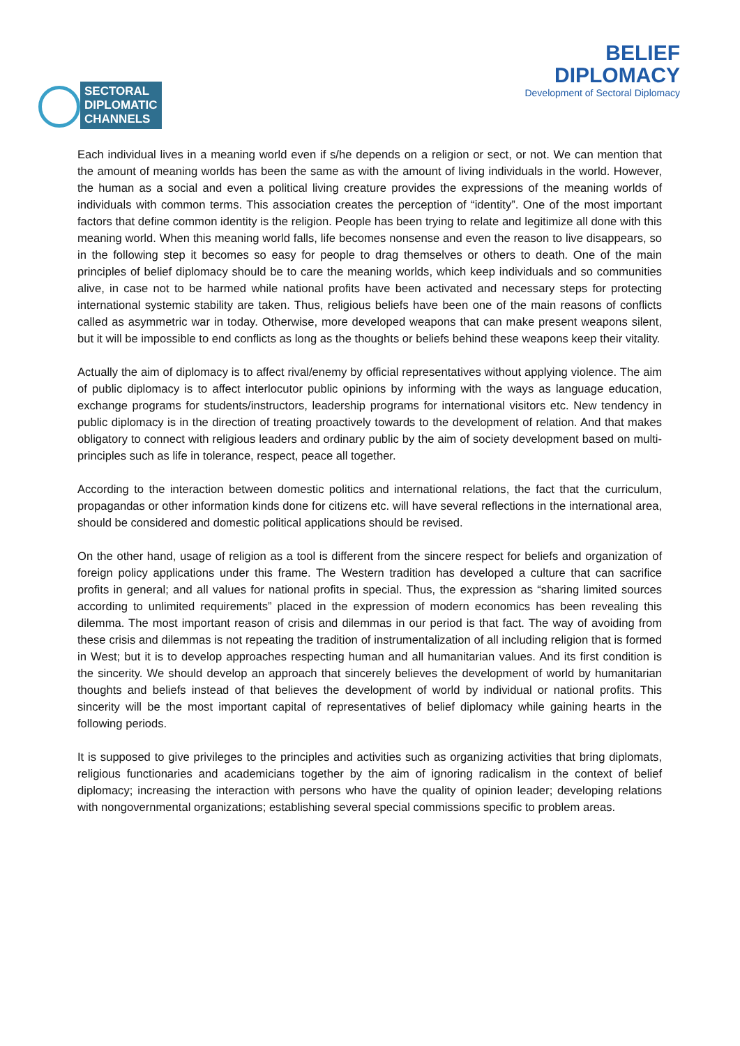SECTORAL
DIPLOMATIC
CHANNELS
BELIEF
DIPLOMACY
Development of Sectoral Diplomacy
Each individual lives in a meaning world even if s/he depends on a religion or sect, or not. We can mention that the amount of meaning worlds has been the same as with the amount of living individuals in the world. However, the human as a social and even a political living creature provides the expressions of the meaning worlds of individuals with common terms. This association creates the perception of “identity”. One of the most important factors that define common identity is the religion. People has been trying to relate and legitimize all done with this meaning world. When this meaning world falls, life becomes nonsense and even the reason to live disappears, so in the following step it becomes so easy for people to drag themselves or others to death. One of the main principles of belief diplomacy should be to care the meaning worlds, which keep individuals and so communities alive, in case not to be harmed while national profits have been activated and necessary steps for protecting international systemic stability are taken. Thus, religious beliefs have been one of the main reasons of conflicts called as asymmetric war in today. Otherwise, more developed weapons that can make present weapons silent, but it will be impossible to end conflicts as long as the thoughts or beliefs behind these weapons keep their vitality.
Actually the aim of diplomacy is to affect rival/enemy by official representatives without applying violence. The aim of public diplomacy is to affect interlocutor public opinions by informing with the ways as language education, exchange programs for students/instructors, leadership programs for international visitors etc. New tendency in public diplomacy is in the direction of treating proactively towards to the development of relation. And that makes obligatory to connect with religious leaders and ordinary public by the aim of society development based on multi-principles such as life in tolerance, respect, peace all together.
According to the interaction between domestic politics and international relations, the fact that the curriculum, propagandas or other information kinds done for citizens etc. will have several reflections in the international area, should be considered and domestic political applications should be revised.
On the other hand, usage of religion as a tool is different from the sincere respect for beliefs and organization of foreign policy applications under this frame. The Western tradition has developed a culture that can sacrifice profits in general; and all values for national profits in special. Thus, the expression as “sharing limited sources according to unlimited requirements” placed in the expression of modern economics has been revealing this dilemma. The most important reason of crisis and dilemmas in our period is that fact. The way of avoiding from these crisis and dilemmas is not repeating the tradition of instrumentalization of all including religion that is formed in West; but it is to develop approaches respecting human and all humanitarian values. And its first condition is the sincerity. We should develop an approach that sincerely believes the development of world by humanitarian thoughts and beliefs instead of that believes the development of world by individual or national profits. This sincerity will be the most important capital of representatives of belief diplomacy while gaining hearts in the following periods.
It is supposed to give privileges to the principles and activities such as organizing activities that bring diplomats, religious functionaries and academicians together by the aim of ignoring radicalism in the context of belief diplomacy; increasing the interaction with persons who have the quality of opinion leader; developing relations with nongovernmental organizations; establishing several special commissions specific to problem areas.